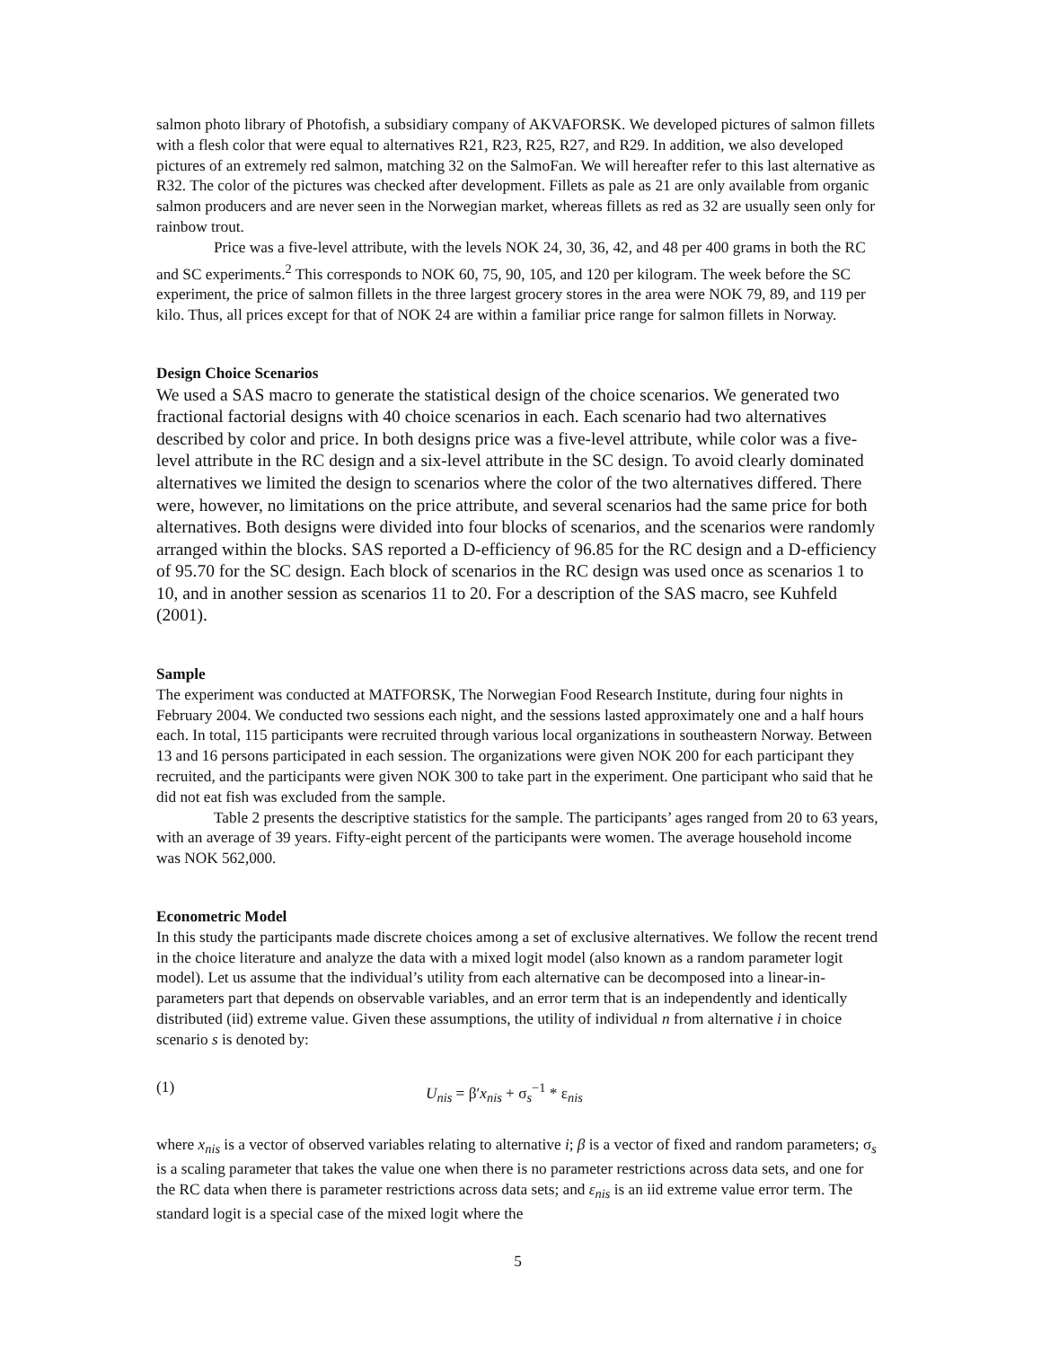salmon photo library of Photofish, a subsidiary company of AKVAFORSK. We developed pictures of salmon fillets with a flesh color that were equal to alternatives R21, R23, R25, R27, and R29. In addition, we also developed pictures of an extremely red salmon, matching 32 on the SalmoFan. We will hereafter refer to this last alternative as R32. The color of the pictures was checked after development. Fillets as pale as 21 are only available from organic salmon producers and are never seen in the Norwegian market, whereas fillets as red as 32 are usually seen only for rainbow trout.
Price was a five-level attribute, with the levels NOK 24, 30, 36, 42, and 48 per 400 grams in both the RC and SC experiments.<sup>2</sup> This corresponds to NOK 60, 75, 90, 105, and 120 per kilogram. The week before the SC experiment, the price of salmon fillets in the three largest grocery stores in the area were NOK 79, 89, and 119 per kilo. Thus, all prices except for that of NOK 24 are within a familiar price range for salmon fillets in Norway.
Design Choice Scenarios
We used a SAS macro to generate the statistical design of the choice scenarios. We generated two fractional factorial designs with 40 choice scenarios in each. Each scenario had two alternatives described by color and price. In both designs price was a five-level attribute, while color was a five-level attribute in the RC design and a six-level attribute in the SC design. To avoid clearly dominated alternatives we limited the design to scenarios where the color of the two alternatives differed. There were, however, no limitations on the price attribute, and several scenarios had the same price for both alternatives. Both designs were divided into four blocks of scenarios, and the scenarios were randomly arranged within the blocks. SAS reported a D-efficiency of 96.85 for the RC design and a D-efficiency of 95.70 for the SC design. Each block of scenarios in the RC design was used once as scenarios 1 to 10, and in another session as scenarios 11 to 20. For a description of the SAS macro, see Kuhfeld (2001).
Sample
The experiment was conducted at MATFORSK, The Norwegian Food Research Institute, during four nights in February 2004. We conducted two sessions each night, and the sessions lasted approximately one and a half hours each. In total, 115 participants were recruited through various local organizations in southeastern Norway. Between 13 and 16 persons participated in each session. The organizations were given NOK 200 for each participant they recruited, and the participants were given NOK 300 to take part in the experiment. One participant who said that he did not eat fish was excluded from the sample.
Table 2 presents the descriptive statistics for the sample. The participants’ ages ranged from 20 to 63 years, with an average of 39 years. Fifty-eight percent of the participants were women. The average household income was NOK 562,000.
Econometric Model
In this study the participants made discrete choices among a set of exclusive alternatives. We follow the recent trend in the choice literature and analyze the data with a mixed logit model (also known as a random parameter logit model). Let us assume that the individual’s utility from each alternative can be decomposed into a linear-in-parameters part that depends on observable variables, and an error term that is an independently and identically distributed (iid) extreme value. Given these assumptions, the utility of individual n from alternative i in choice scenario s is denoted by:
(1) U<sub>nis</sub> = β′x<sub>nis</sub> + σ<sub>s</sub><sup>−1</sup> * ε<sub>nis</sub>
where x<sub>nis</sub> is a vector of observed variables relating to alternative i; β is a vector of fixed and random parameters; σ<sub>s</sub> is a scaling parameter that takes the value one when there is no parameter restrictions across data sets, and one for the RC data when there is parameter restrictions across data sets; and ε<sub>nis</sub> is an iid extreme value error term. The standard logit is a special case of the mixed logit where the
5